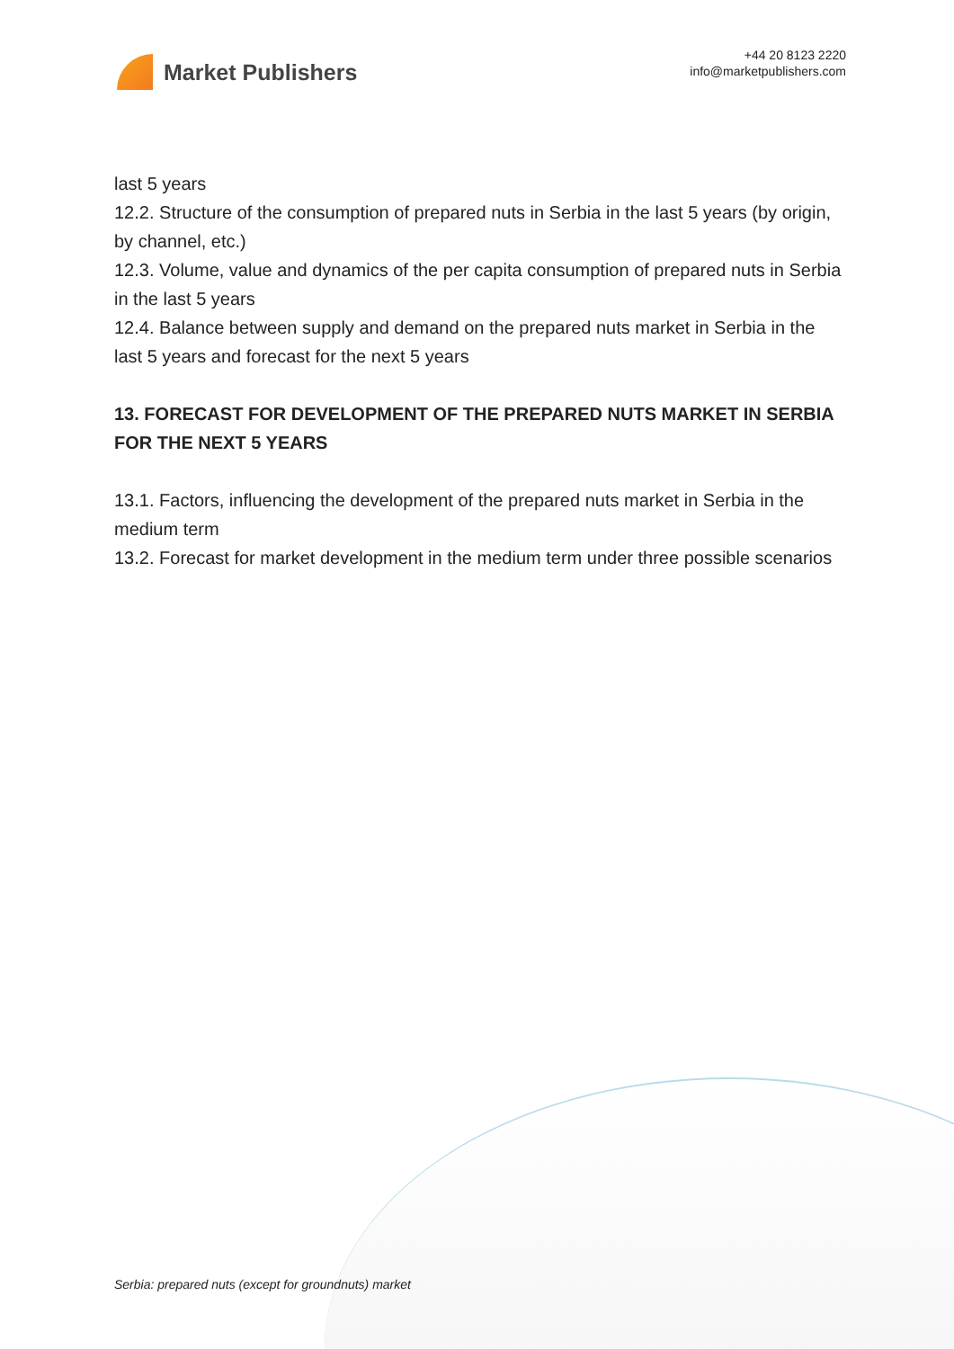Market Publishers
+44 20 8123 2220
info@marketpublishers.com
last 5 years
12.2. Structure of the consumption of prepared nuts in Serbia in the last 5 years (by origin, by channel, etc.)
12.3. Volume, value and dynamics of the per capita consumption of prepared nuts in Serbia in the last 5 years
12.4. Balance between supply and demand on the prepared nuts market in Serbia in the last 5 years and forecast for the next 5 years
13. FORECAST FOR DEVELOPMENT OF THE PREPARED NUTS MARKET IN SERBIA FOR THE NEXT 5 YEARS
13.1. Factors, influencing the development of the prepared nuts market in Serbia in the medium term
13.2. Forecast for market development in the medium term under three possible scenarios
Serbia: prepared nuts (except for groundnuts) market